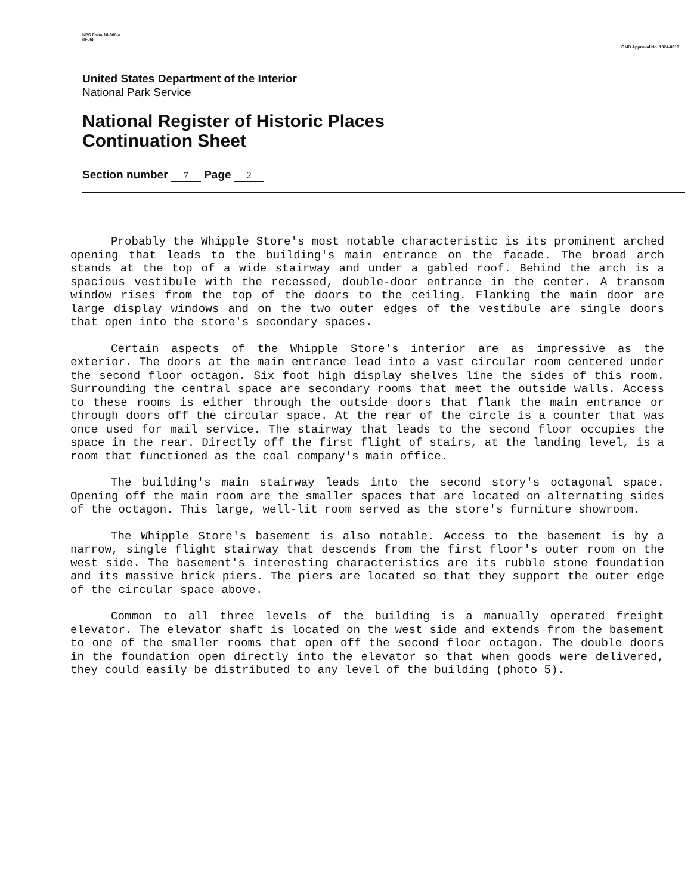NPS Form 10-900-a
(8-86)
OMB Approval No. 1024-0018
United States Department of the Interior
National Park Service
National Register of Historic Places
Continuation Sheet
Section number 7 Page 2
Probably the Whipple Store's most notable characteristic is its prominent arched opening that leads to the building's main entrance on the facade. The broad arch stands at the top of a wide stairway and under a gabled roof. Behind the arch is a spacious vestibule with the recessed, double-door entrance in the center. A transom window rises from the top of the doors to the ceiling. Flanking the main door are large display windows and on the two outer edges of the vestibule are single doors that open into the store's secondary spaces.
Certain aspects of the Whipple Store's interior are as impressive as the exterior. The doors at the main entrance lead into a vast circular room centered under the second floor octagon. Six foot high display shelves line the sides of this room. Surrounding the central space are secondary rooms that meet the outside walls. Access to these rooms is either through the outside doors that flank the main entrance or through doors off the circular space. At the rear of the circle is a counter that was once used for mail service. The stairway that leads to the second floor occupies the space in the rear. Directly off the first flight of stairs, at the landing level, is a room that functioned as the coal company's main office.
The building's main stairway leads into the second story's octagonal space. Opening off the main room are the smaller spaces that are located on alternating sides of the octagon. This large, well-lit room served as the store's furniture showroom.
The Whipple Store's basement is also notable. Access to the basement is by a narrow, single flight stairway that descends from the first floor's outer room on the west side. The basement's interesting characteristics are its rubble stone foundation and its massive brick piers. The piers are located so that they support the outer edge of the circular space above.
Common to all three levels of the building is a manually operated freight elevator. The elevator shaft is located on the west side and extends from the basement to one of the smaller rooms that open off the second floor octagon. The double doors in the foundation open directly into the elevator so that when goods were delivered, they could easily be distributed to any level of the building (photo 5).